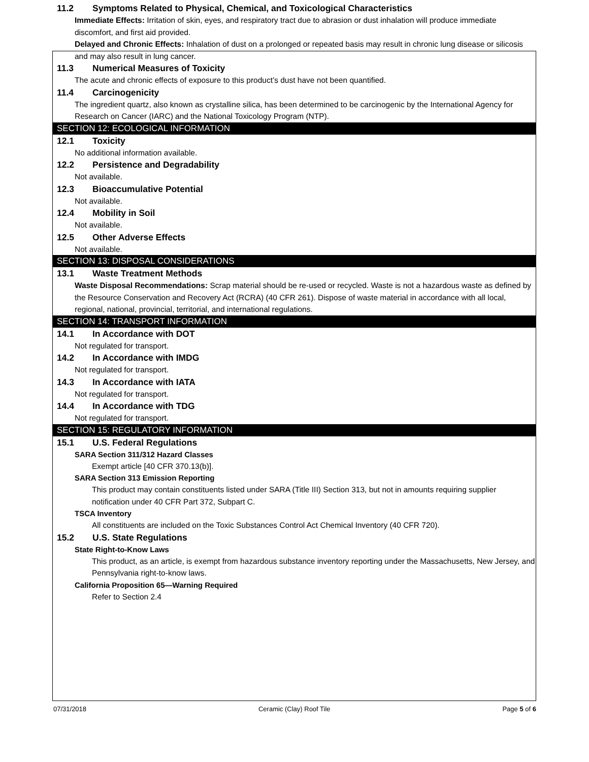11.2 Symptoms Related to Physical, Chemical, and Toxicological Characteristics
Immediate Effects: Irritation of skin, eyes, and respiratory tract due to abrasion or dust inhalation will produce immediate discomfort, and first aid provided.
Delayed and Chronic Effects: Inhalation of dust on a prolonged or repeated basis may result in chronic lung disease or silicosis and may also result in lung cancer.
11.3 Numerical Measures of Toxicity
The acute and chronic effects of exposure to this product’s dust have not been quantified.
11.4 Carcinogenicity
The ingredient quartz, also known as crystalline silica, has been determined to be carcinogenic by the International Agency for Research on Cancer (IARC) and the National Toxicology Program (NTP).
SECTION 12: ECOLOGICAL INFORMATION
12.1 Toxicity
No additional information available.
12.2 Persistence and Degradability
Not available.
12.3 Bioaccumulative Potential
Not available.
12.4 Mobility in Soil
Not available.
12.5 Other Adverse Effects
Not available.
SECTION 13: DISPOSAL CONSIDERATIONS
13.1 Waste Treatment Methods
Waste Disposal Recommendations: Scrap material should be re-used or recycled. Waste is not a hazardous waste as defined by the Resource Conservation and Recovery Act (RCRA) (40 CFR 261). Dispose of waste material in accordance with all local, regional, national, provincial, territorial, and international regulations.
SECTION 14: TRANSPORT INFORMATION
14.1 In Accordance with DOT
Not regulated for transport.
14.2 In Accordance with IMDG
Not regulated for transport.
14.3 In Accordance with IATA
Not regulated for transport.
14.4 In Accordance with TDG
Not regulated for transport.
SECTION 15: REGULATORY INFORMATION
15.1 U.S. Federal Regulations
SARA Section 311/312 Hazard Classes
Exempt article [40 CFR 370.13(b)].
SARA Section 313 Emission Reporting
This product may contain constituents listed under SARA (Title III) Section 313, but not in amounts requiring supplier notification under 40 CFR Part 372, Subpart C.
TSCA Inventory
All constituents are included on the Toxic Substances Control Act Chemical Inventory (40 CFR 720).
15.2 U.S. State Regulations
State Right-to-Know Laws
This product, as an article, is exempt from hazardous substance inventory reporting under the Massachusetts, New Jersey, and Pennsylvania right-to-know laws.
California Proposition 65—Warning Required
Refer to Section 2.4
07/31/2018 Ceramic (Clay) Roof Tile Page 5 of 6